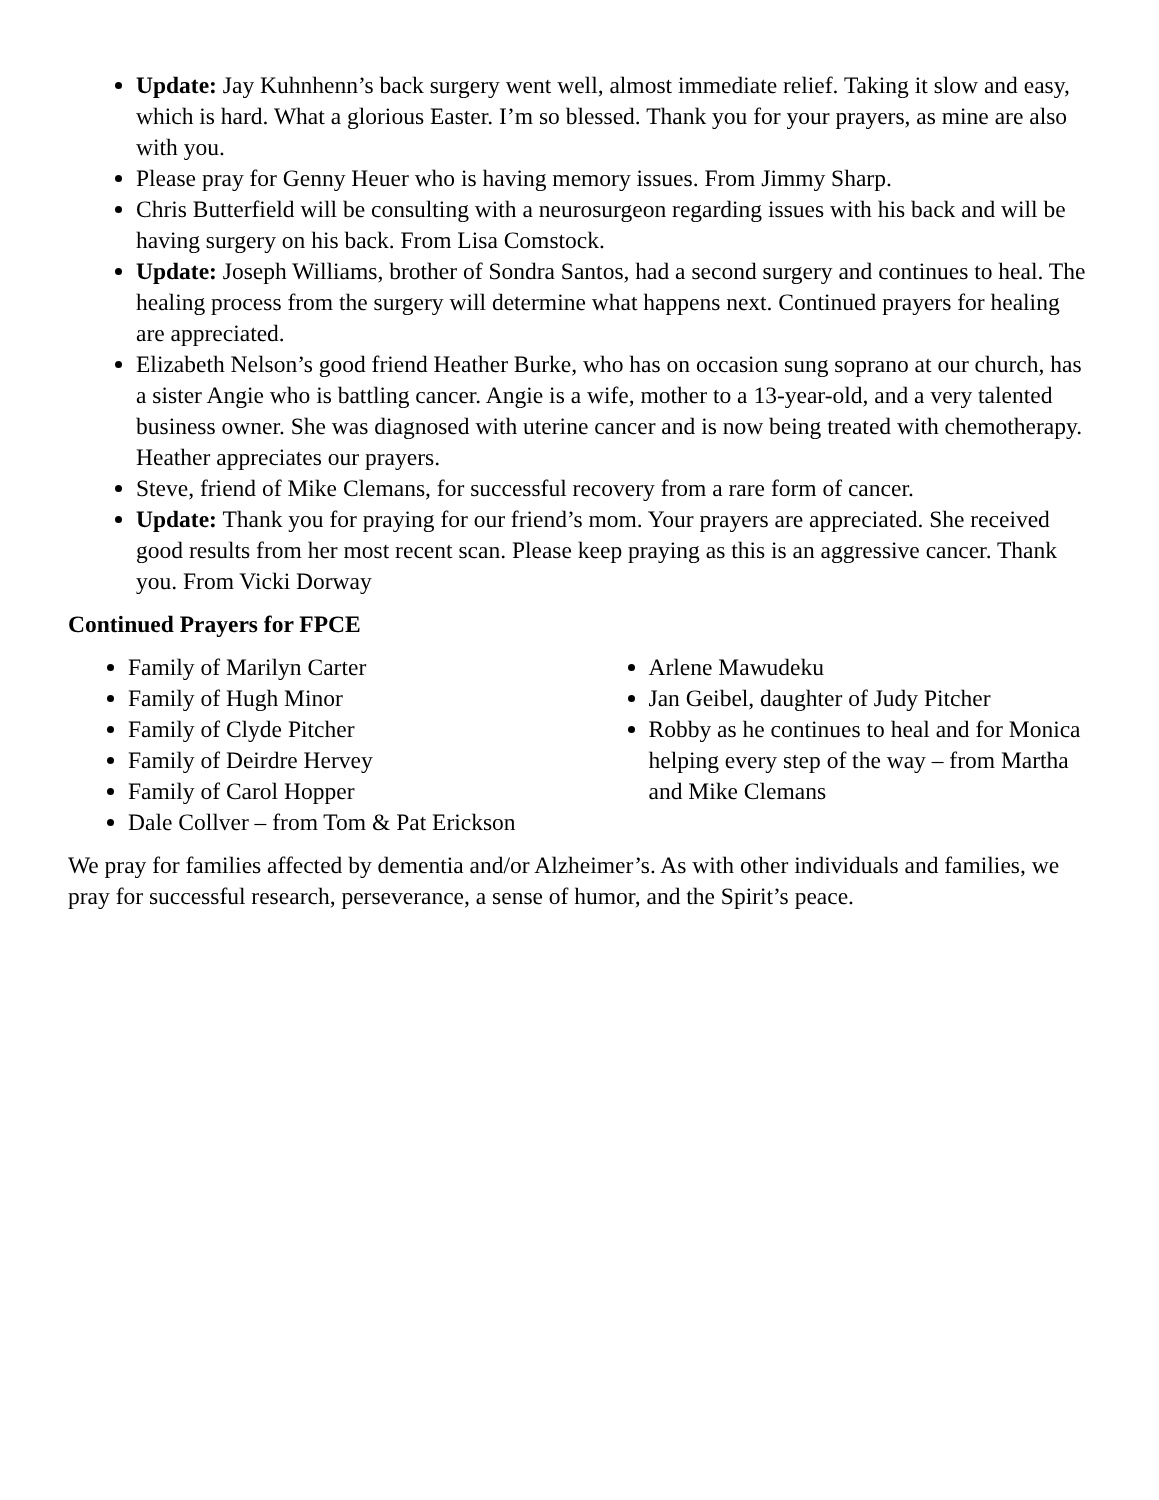Update: Jay Kuhnhenn’s back surgery went well, almost immediate relief. Taking it slow and easy, which is hard. What a glorious Easter. I’m so blessed. Thank you for your prayers, as mine are also with you.
Please pray for Genny Heuer who is having memory issues. From Jimmy Sharp.
Chris Butterfield will be consulting with a neurosurgeon regarding issues with his back and will be having surgery on his back. From Lisa Comstock.
Update: Joseph Williams, brother of Sondra Santos, had a second surgery and continues to heal. The healing process from the surgery will determine what happens next. Continued prayers for healing are appreciated.
Elizabeth Nelson’s good friend Heather Burke, who has on occasion sung soprano at our church, has a sister Angie who is battling cancer. Angie is a wife, mother to a 13-year-old, and a very talented business owner. She was diagnosed with uterine cancer and is now being treated with chemotherapy. Heather appreciates our prayers.
Steve, friend of Mike Clemans, for successful recovery from a rare form of cancer.
Update: Thank you for praying for our friend’s mom. Your prayers are appreciated. She received good results from her most recent scan. Please keep praying as this is an aggressive cancer. Thank you. From Vicki Dorway
Continued Prayers for FPCE
Family of Marilyn Carter
Family of Hugh Minor
Family of Clyde Pitcher
Family of Deirdre Hervey
Family of Carol Hopper
Dale Collver – from Tom & Pat Erickson
Arlene Mawudeku
Jan Geibel, daughter of Judy Pitcher
Robby as he continues to heal and for Monica helping every step of the way – from Martha and Mike Clemans
We pray for families affected by dementia and/or Alzheimer’s. As with other individuals and families, we pray for successful research, perseverance, a sense of humor, and the Spirit’s peace.